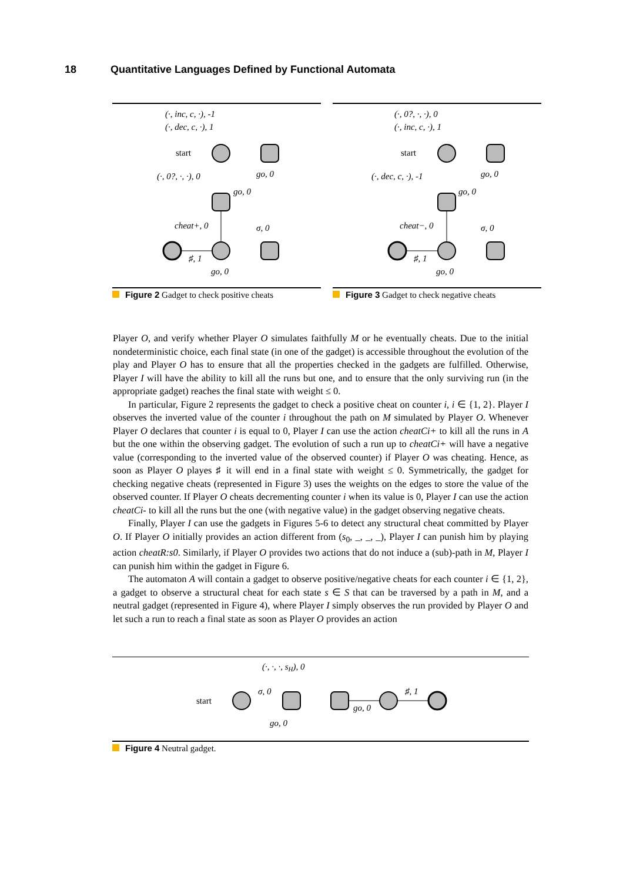18 Quantitative Languages Defined by Functional Automata
(·, inc, c, ·), -1
(·, dec, c, ·), 1
start
(·, 0?, ·, ·), 0
go, 0
go, 0
cheat+, 0
σ, 0
♯, 1
go, 0
Figure 2 Gadget to check positive cheats
(·, 0?, ·, ·), 0
(·, inc, c, ·), 1
start
(·, dec, c, ·), -1
go, 0
go, 0
cheat−, 0
σ, 0
♯, 1
go, 0
Figure 3 Gadget to check negative cheats
Player O, and verify whether Player O simulates faithfully M or he eventually cheats. Due to the initial nondeterministic choice, each final state (in one of the gadget) is accessible throughout the evolution of the play and Player O has to ensure that all the properties checked in the gadgets are fulfilled. Otherwise, Player I will have the ability to kill all the runs but one, and to ensure that the only surviving run (in the appropriate gadget) reaches the final state with weight ≤ 0.
In particular, Figure 2 represents the gadget to check a positive cheat on counter i, i ∈ {1, 2}. Player I observes the inverted value of the counter i throughout the path on M simulated by Player O. Whenever Player O declares that counter i is equal to 0, Player I can use the action cheatCi+ to kill all the runs in A but the one within the observing gadget. The evolution of such a run up to cheatCi+ will have a negative value (corresponding to the inverted value of the observed counter) if Player O was cheating. Hence, as soon as Player O playes ♯ it will end in a final state with weight ≤ 0. Symmetrically, the gadget for checking negative cheats (represented in Figure 3) uses the weights on the edges to store the value of the observed counter. If Player O cheats decrementing counter i when its value is 0, Player I can use the action cheatCi- to kill all the runs but the one (with negative value) in the gadget observing negative cheats.
Finally, Player I can use the gadgets in Figures 5-6 to detect any structural cheat committed by Player O. If Player O initially provides an action different from (s<sub>0</sub>, _, _, _), Player I can punish him by playing action cheatR:s0. Similarly, if Player O provides two actions that do not induce a (sub)-path in M, Player I can punish him within the gadget in Figure 6.
The automaton A will contain a gadget to observe positive/negative cheats for each counter i ∈ {1, 2}, a gadget to observe a structural cheat for each state s ∈ S that can be traversed by a path in M, and a neutral gadget (represented in Figure 4), where Player I simply observes the run provided by Player O and let such a run to reach a final state as soon as Player O provides an action
(·, ·, ·, sH), 0
start
σ, 0
go, 0
go, 0
♯, 1
Figure 4 Neutral gadget.